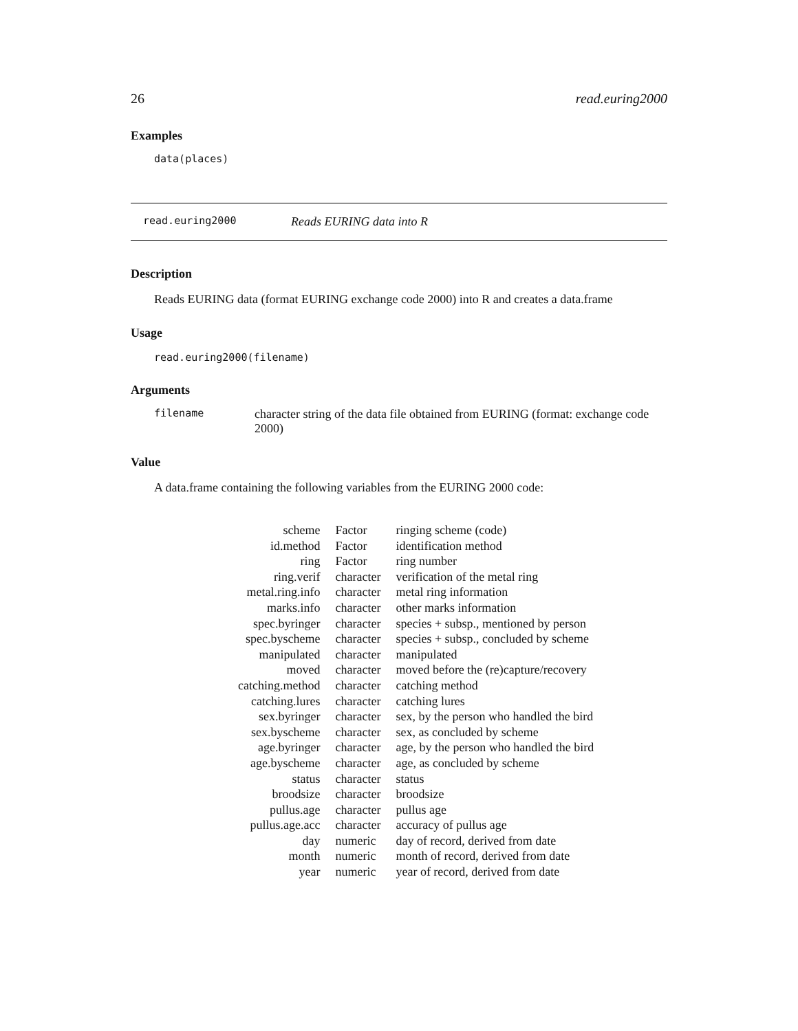26 read.euring2000
Examples
data(places)
read.euring2000 Reads EURING data into R
Description
Reads EURING data (format EURING exchange code 2000) into R and creates a data.frame
Usage
read.euring2000(filename)
Arguments
filename character string of the data file obtained from EURING (format: exchange code 2000)
Value
A data.frame containing the following variables from the EURING 2000 code:
| scheme | Factor | ringing scheme (code) |
| id.method | Factor | identification method |
| ring | Factor | ring number |
| ring.verif | character | verification of the metal ring |
| metal.ring.info | character | metal ring information |
| marks.info | character | other marks information |
| spec.byringer | character | species + subsp., mentioned by person |
| spec.byscheme | character | species + subsp., concluded by scheme |
| manipulated | character | manipulated |
| moved | character | moved before the (re)capture/recovery |
| catching.method | character | catching method |
| catching.lures | character | catching lures |
| sex.byringer | character | sex, by the person who handled the bird |
| sex.byscheme | character | sex, as concluded by scheme |
| age.byringer | character | age, by the person who handled the bird |
| age.byscheme | character | age, as concluded by scheme |
| status | character | status |
| broodsize | character | broodsize |
| pullus.age | character | pullus age |
| pullus.age.acc | character | accuracy of pullus age |
| day | numeric | day of record, derived from date |
| month | numeric | month of record, derived from date |
| year | numeric | year of record, derived from date |